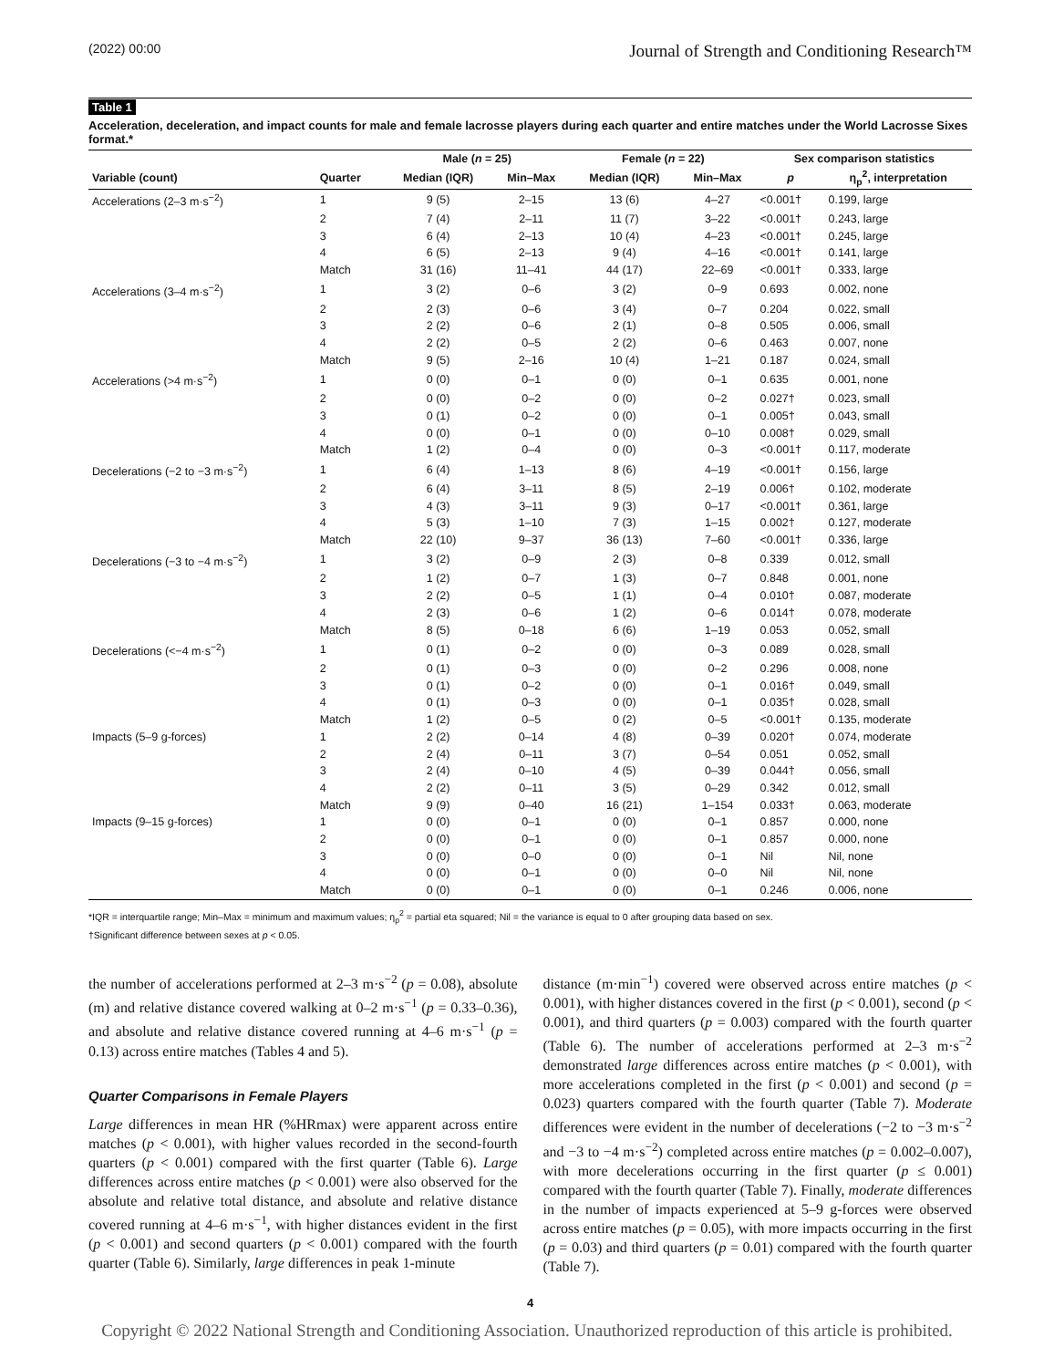(2022) 00:00 Journal of Strength and Conditioning Research™
Table 1
Acceleration, deceleration, and impact counts for male and female lacrosse players during each quarter and entire matches under the World Lacrosse Sixes format.*
| | | Male ( n = 25) | | Female ( n = 22) | | Sex comparison statistics | |
| --- | --- | --- | --- | --- | --- | --- | --- |
| Variable (count) | Quarter | Median (IQR) | Min–Max | Median (IQR) | Min–Max | p | η<sub>p</sub><sup>2</sup>, interpretation |
| Accelerations (2–3 m·s<sup>−2</sup>) | 1 | 9 (5) | 2–15 | 13 (6) | 4–27 | <0.001† | 0.199, large |
| | 2 | 7 (4) | 2–11 | 11 (7) | 3–22 | <0.001† | 0.243, large |
| | 3 | 6 (4) | 2–13 | 10 (4) | 4–23 | <0.001† | 0.245, large |
| | 4 | 6 (5) | 2–13 | 9 (4) | 4–16 | <0.001† | 0.141, large |
| | Match | 31 (16) | 11–41 | 44 (17) | 22–69 | <0.001† | 0.333, large |
| Accelerations (3–4 m·s<sup>−2</sup>) | 1 | 3 (2) | 0–6 | 3 (2) | 0–9 | 0.693 | 0.002, none |
| | 2 | 2 (3) | 0–6 | 3 (4) | 0–7 | 0.204 | 0.022, small |
| | 3 | 2 (2) | 0–6 | 2 (1) | 0–8 | 0.505 | 0.006, small |
| | 4 | 2 (2) | 0–5 | 2 (2) | 0–6 | 0.463 | 0.007, none |
| | Match | 9 (5) | 2–16 | 10 (4) | 1–21 | 0.187 | 0.024, small |
| Accelerations (>4 m·s<sup>−2</sup>) | 1 | 0 (0) | 0–1 | 0 (0) | 0–1 | 0.635 | 0.001, none |
| | 2 | 0 (0) | 0–2 | 0 (0) | 0–2 | 0.027† | 0.023, small |
| | 3 | 0 (1) | 0–2 | 0 (0) | 0–1 | 0.005† | 0.043, small |
| | 4 | 0 (0) | 0–1 | 0 (0) | 0–10 | 0.008† | 0.029, small |
| | Match | 1 (2) | 0–4 | 0 (0) | 0–3 | <0.001† | 0.117, moderate |
| Decelerations (−2 to −3 m·s<sup>−2</sup>) | 1 | 6 (4) | 1–13 | 8 (6) | 4–19 | <0.001† | 0.156, large |
| | 2 | 6 (4) | 3–11 | 8 (5) | 2–19 | 0.006† | 0.102, moderate |
| | 3 | 4 (3) | 3–11 | 9 (3) | 0–17 | <0.001† | 0.361, large |
| | 4 | 5 (3) | 1–10 | 7 (3) | 1–15 | 0.002† | 0.127, moderate |
| | Match | 22 (10) | 9–37 | 36 (13) | 7–60 | <0.001† | 0.336, large |
| Decelerations (−3 to −4 m·s<sup>−2</sup>) | 1 | 3 (2) | 0–9 | 2 (3) | 0–8 | 0.339 | 0.012, small |
| | 2 | 1 (2) | 0–7 | 1 (3) | 0–7 | 0.848 | 0.001, none |
| | 3 | 2 (2) | 0–5 | 1 (1) | 0–4 | 0.010† | 0.087, moderate |
| | 4 | 2 (3) | 0–6 | 1 (2) | 0–6 | 0.014† | 0.078, moderate |
| | Match | 8 (5) | 0–18 | 6 (6) | 1–19 | 0.053 | 0.052, small |
| Decelerations (<−4 m·s<sup>−2</sup>) | 1 | 0 (1) | 0–2 | 0 (0) | 0–3 | 0.089 | 0.028, small |
| | 2 | 0 (1) | 0–3 | 0 (0) | 0–2 | 0.296 | 0.008, none |
| | 3 | 0 (1) | 0–2 | 0 (0) | 0–1 | 0.016† | 0.049, small |
| | 4 | 0 (1) | 0–3 | 0 (0) | 0–1 | 0.035† | 0.028, small |
| | Match | 1 (2) | 0–5 | 0 (2) | 0–5 | <0.001† | 0.135, moderate |
| Impacts (5–9 g-forces) | 1 | 2 (2) | 0–14 | 4 (8) | 0–39 | 0.020† | 0.074, moderate |
| | 2 | 2 (4) | 0–11 | 3 (7) | 0–54 | 0.051 | 0.052, small |
| | 3 | 2 (4) | 0–10 | 4 (5) | 0–39 | 0.044† | 0.056, small |
| | 4 | 2 (2) | 0–11 | 3 (5) | 0–29 | 0.342 | 0.012, small |
| | Match | 9 (9) | 0–40 | 16 (21) | 1–154 | 0.033† | 0.063, moderate |
| Impacts (9–15 g-forces) | 1 | 0 (0) | 0–1 | 0 (0) | 0–1 | 0.857 | 0.000, none |
| | 2 | 0 (0) | 0–1 | 0 (0) | 0–1 | 0.857 | 0.000, none |
| | 3 | 0 (0) | 0–0 | 0 (0) | 0–1 | Nil | Nil, none |
| | 4 | 0 (0) | 0–1 | 0 (0) | 0–0 | Nil | Nil, none |
| | Match | 0 (0) | 0–1 | 0 (0) | 0–1 | 0.246 | 0.006, none |
*IQR = interquartile range; Min–Max = minimum and maximum values; η<sub>p</sub><sup>2</sup> = partial eta squared; Nil = the variance is equal to 0 after grouping data based on sex.
†Significant difference between sexes at p < 0.05.
the number of accelerations performed at 2–3 m·s<sup>−2</sup> (p = 0.08), absolute (m) and relative distance covered walking at 0–2 m·s<sup>−1</sup> (p = 0.33–0.36), and absolute and relative distance covered running at 4–6 m·s<sup>−1</sup> (p = 0.13) across entire matches (Tables 4 and 5).
Quarter Comparisons in Female Players
Large differences in mean HR (%HRmax) were apparent across entire matches (p < 0.001), with higher values recorded in the second-fourth quarters (p < 0.001) compared with the first quarter (Table 6). Large differences across entire matches (p < 0.001) were also observed for the absolute and relative total distance, and absolute and relative distance covered running at 4–6 m·s<sup>−1</sup>, with higher distances evident in the first (p < 0.001) and second quarters (p < 0.001) compared with the fourth quarter (Table 6). Similarly, large differences in peak 1-minute
distance (m·min<sup>−1</sup>) covered were observed across entire matches (p < 0.001), with higher distances covered in the first (p < 0.001), second (p < 0.001), and third quarters (p = 0.003) compared with the fourth quarter (Table 6). The number of accelerations performed at 2–3 m·s<sup>−2</sup> demonstrated large differences across entire matches (p < 0.001), with more accelerations completed in the first (p < 0.001) and second (p = 0.023) quarters compared with the fourth quarter (Table 7). Moderate differences were evident in the number of decelerations (−2 to −3 m·s<sup>−2</sup> and −3 to −4 m·s<sup>−2</sup>) completed across entire matches (p = 0.002–0.007), with more decelerations occurring in the first quarter (p ≤ 0.001) compared with the fourth quarter (Table 7). Finally, moderate differences in the number of impacts experienced at 5–9 g-forces were observed across entire matches (p = 0.05), with more impacts occurring in the first (p = 0.03) and third quarters (p = 0.01) compared with the fourth quarter (Table 7).
4
Copyright © 2022 National Strength and Conditioning Association. Unauthorized reproduction of this article is prohibited.